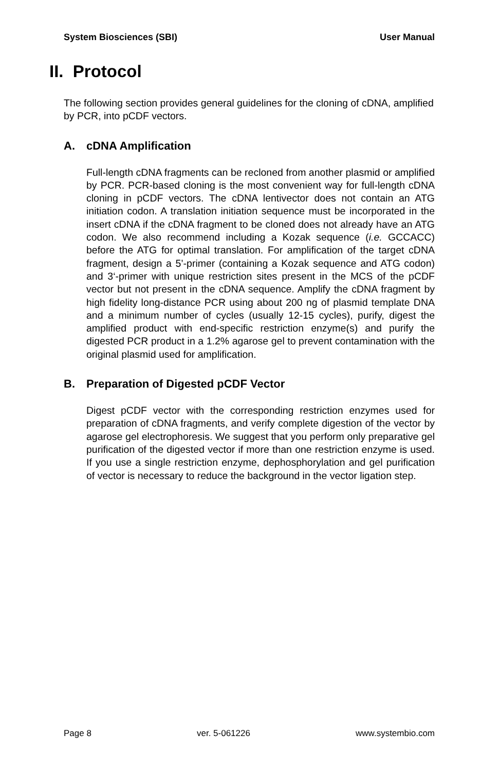System Biosciences (SBI) User Manual
II. Protocol
The following section provides general guidelines for the cloning of cDNA, amplified by PCR, into pCDF vectors.
A. cDNA Amplification
Full-length cDNA fragments can be recloned from another plasmid or amplified by PCR. PCR-based cloning is the most convenient way for full-length cDNA cloning in pCDF vectors. The cDNA lentivector does not contain an ATG initiation codon. A translation initiation sequence must be incorporated in the insert cDNA if the cDNA fragment to be cloned does not already have an ATG codon. We also recommend including a Kozak sequence (i.e. GCCACC) before the ATG for optimal translation. For amplification of the target cDNA fragment, design a 5’-primer (containing a Kozak sequence and ATG codon) and 3‘-primer with unique restriction sites present in the MCS of the pCDF vector but not present in the cDNA sequence. Amplify the cDNA fragment by high fidelity long-distance PCR using about 200 ng of plasmid template DNA and a minimum number of cycles (usually 12-15 cycles), purify, digest the amplified product with end-specific restriction enzyme(s) and purify the digested PCR product in a 1.2% agarose gel to prevent contamination with the original plasmid used for amplification.
B. Preparation of Digested pCDF Vector
Digest pCDF vector with the corresponding restriction enzymes used for preparation of cDNA fragments, and verify complete digestion of the vector by agarose gel electrophoresis. We suggest that you perform only preparative gel purification of the digested vector if more than one restriction enzyme is used. If you use a single restriction enzyme, dephosphorylation and gel purification of vector is necessary to reduce the background in the vector ligation step.
Page 8 ver. 5-061226 www.systembio.com